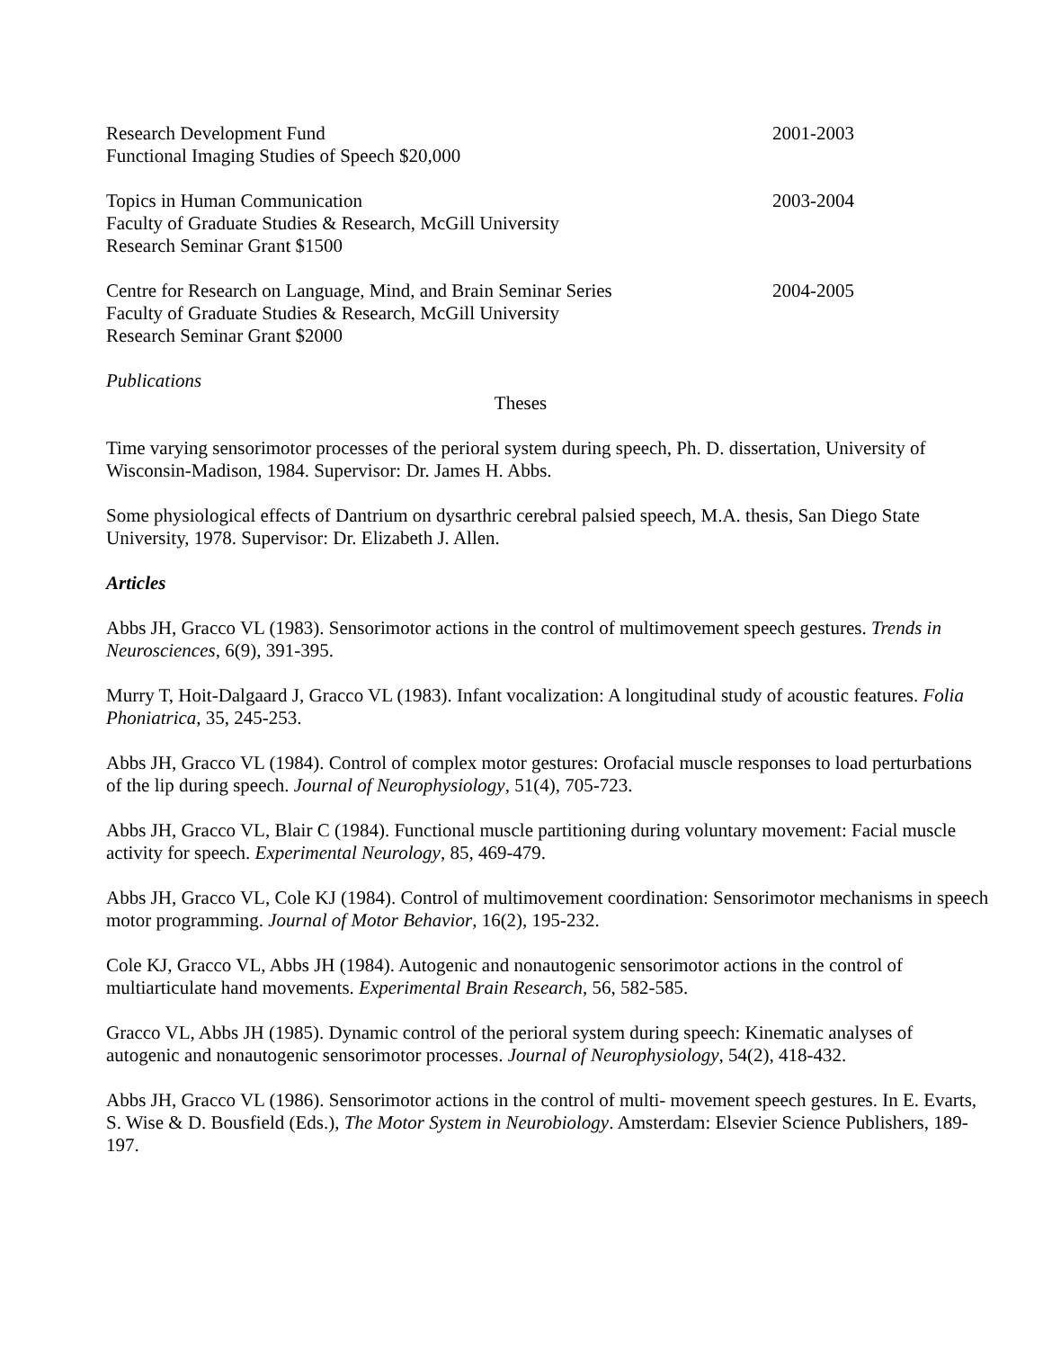Research Development Fund
Functional Imaging Studies of Speech $20,000
2001-2003
Topics in Human Communication
Faculty of Graduate Studies & Research, McGill University
Research Seminar Grant $1500
2003-2004
Centre for Research on Language, Mind, and Brain Seminar Series
Faculty of Graduate Studies & Research, McGill University
Research Seminar Grant $2000
2004-2005
Publications
Theses
Time varying sensorimotor processes of the perioral system during speech, Ph. D. dissertation, University of Wisconsin-Madison, 1984. Supervisor: Dr. James H. Abbs.
Some physiological effects of Dantrium on dysarthric cerebral palsied speech, M.A. thesis, San Diego State University, 1978. Supervisor: Dr. Elizabeth J. Allen.
Articles
Abbs JH, Gracco VL (1983). Sensorimotor actions in the control of multimovement speech gestures. Trends in Neurosciences, 6(9), 391-395.
Murry T, Hoit-Dalgaard J, Gracco VL (1983). Infant vocalization: A longitudinal study of acoustic features. Folia Phoniatrica, 35, 245-253.
Abbs JH, Gracco VL (1984). Control of complex motor gestures: Orofacial muscle responses to load perturbations of the lip during speech. Journal of Neurophysiology, 51(4), 705-723.
Abbs JH, Gracco VL, Blair C (1984). Functional muscle partitioning during voluntary movement: Facial muscle activity for speech. Experimental Neurology, 85, 469-479.
Abbs JH, Gracco VL, Cole KJ (1984). Control of multimovement coordination: Sensorimotor mechanisms in speech motor programming. Journal of Motor Behavior, 16(2), 195-232.
Cole KJ, Gracco VL, Abbs JH (1984). Autogenic and nonautogenic sensorimotor actions in the control of multiarticulate hand movements. Experimental Brain Research, 56, 582-585.
Gracco VL, Abbs JH (1985). Dynamic control of the perioral system during speech: Kinematic analyses of autogenic and nonautogenic sensorimotor processes. Journal of Neurophysiology, 54(2), 418-432.
Abbs JH, Gracco VL (1986). Sensorimotor actions in the control of multi- movement speech gestures. In E. Evarts, S. Wise & D. Bousfield (Eds.), The Motor System in Neurobiology. Amsterdam: Elsevier Science Publishers, 189- 197.